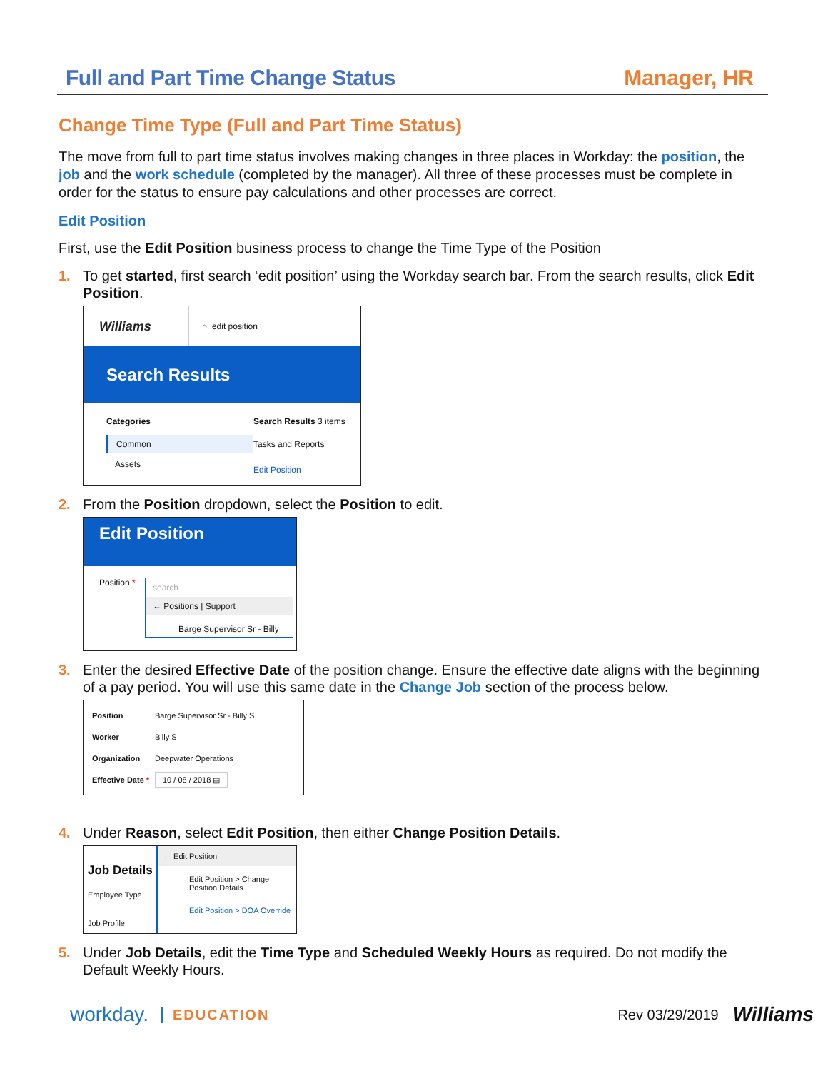Full and Part Time Change Status Manager, HR
Change Time Type (Full and Part Time Status)
The move from full to part time status involves making changes in three places in Workday: the position, the job and the work schedule (completed by the manager). All three of these processes must be complete in order for the status to ensure pay calculations and other processes are correct.
Edit Position
First, use the Edit Position business process to change the Time Type of the Position
1. To get started, first search ‘edit position’ using the Workday search bar. From the search results, click Edit Position.
Williams ○ edit position
Search Results
Categories
Common
Assets
Search Results 3 items
Tasks and Reports
Edit Position
2. From the Position dropdown, select the Position to edit.
Edit Position
Position *
search
← Positions | Support
Barge Supervisor Sr - Billy
3. Enter the desired Effective Date of the position change. Ensure the effective date aligns with the beginning of a pay period. You will use this same date in the Change Job section of the process below.
Position Barge Supervisor Sr - Billy S
Worker Billy S
Organization Deepwater Operations
Effective Date * 10 / 08 / 2018 ▤
4. Under Reason, select Edit Position, then either Change Position Details.
Job Details
Employee Type
Job Profile
← Edit Position
Edit Position > Change Position Details
Edit Position > DOA Override
5. Under Job Details, edit the Time Type and Scheduled Weekly Hours as required. Do not modify the Default Weekly Hours.
workday. EDUCATION Rev 03/29/2019 Williams